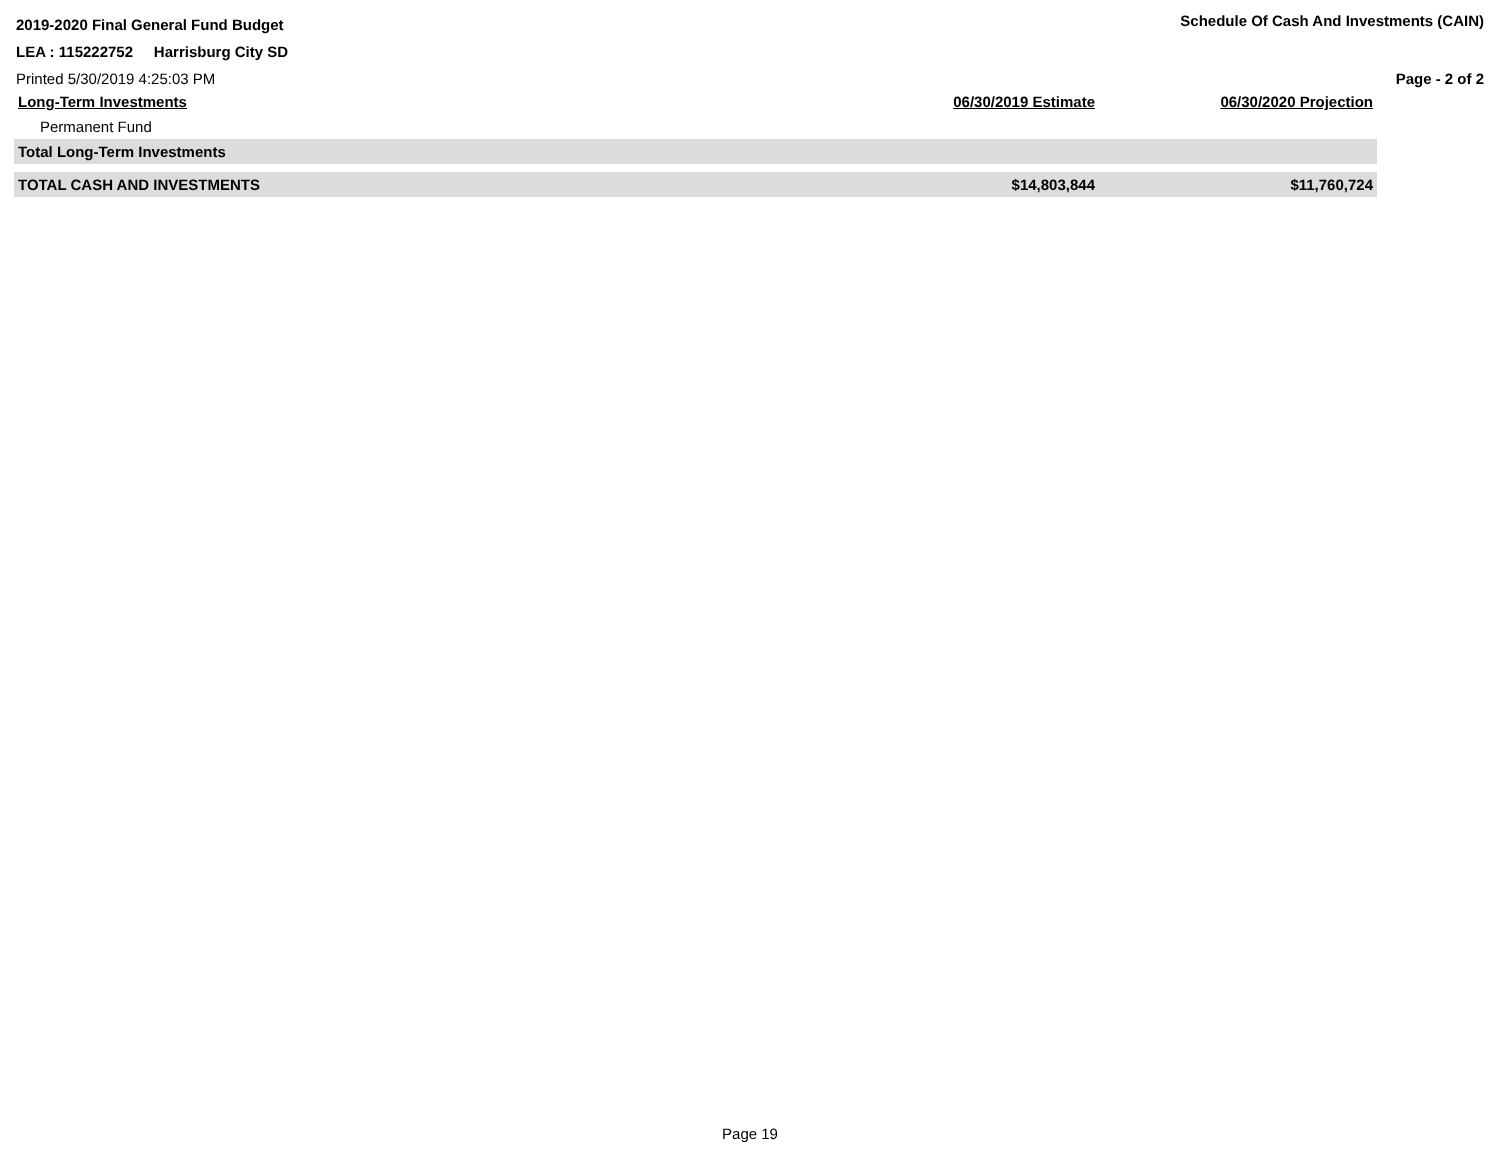2019-2020 Final General Fund Budget Schedule Of Cash And Investments (CAIN)
LEA : 115222752 Harrisburg City SD
Printed 5/30/2019 4:25:03 PM Page - 2 of 2
| Long-Term Investments | 06/30/2019 Estimate | 06/30/2020 Projection |
| --- | --- | --- |
| Permanent Fund | | |
| Total Long-Term Investments | | |
| TOTAL CASH AND INVESTMENTS | $14,803,844 | $11,760,724 |
Page 19